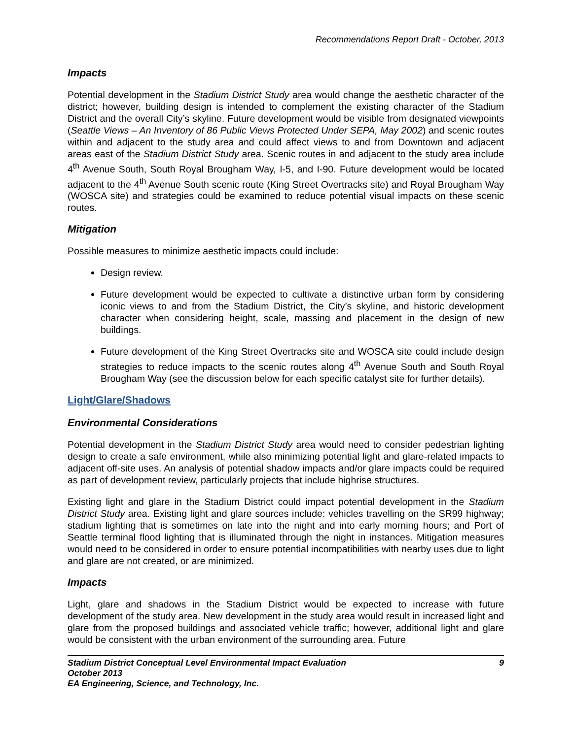Recommendations Report Draft - October, 2013
Impacts
Potential development in the Stadium District Study area would change the aesthetic character of the district; however, building design is intended to complement the existing character of the Stadium District and the overall City’s skyline. Future development would be visible from designated viewpoints (Seattle Views – An Inventory of 86 Public Views Protected Under SEPA, May 2002) and scenic routes within and adjacent to the study area and could affect views to and from Downtown and adjacent areas east of the Stadium District Study area. Scenic routes in and adjacent to the study area include 4<sup>th</sup> Avenue South, South Royal Brougham Way, I-5, and I-90. Future development would be located adjacent to the 4<sup>th</sup> Avenue South scenic route (King Street Overtracks site) and Royal Brougham Way (WOSCA site) and strategies could be examined to reduce potential visual impacts on these scenic routes.
Mitigation
Possible measures to minimize aesthetic impacts could include:
Design review.
Future development would be expected to cultivate a distinctive urban form by considering iconic views to and from the Stadium District, the City’s skyline, and historic development character when considering height, scale, massing and placement in the design of new buildings.
Future development of the King Street Overtracks site and WOSCA site could include design strategies to reduce impacts to the scenic routes along 4<sup>th</sup> Avenue South and South Royal Brougham Way (see the discussion below for each specific catalyst site for further details).
Light/Glare/Shadows
Environmental Considerations
Potential development in the Stadium District Study area would need to consider pedestrian lighting design to create a safe environment, while also minimizing potential light and glare-related impacts to adjacent off-site uses. An analysis of potential shadow impacts and/or glare impacts could be required as part of development review, particularly projects that include highrise structures.
Existing light and glare in the Stadium District could impact potential development in the Stadium District Study area. Existing light and glare sources include: vehicles travelling on the SR99 highway; stadium lighting that is sometimes on late into the night and into early morning hours; and Port of Seattle terminal flood lighting that is illuminated through the night in instances. Mitigation measures would need to be considered in order to ensure potential incompatibilities with nearby uses due to light and glare are not created, or are minimized.
Impacts
Light, glare and shadows in the Stadium District would be expected to increase with future development of the study area. New development in the study area would result in increased light and glare from the proposed buildings and associated vehicle traffic; however, additional light and glare would be consistent with the urban environment of the surrounding area. Future
Stadium District Conceptual Level Environmental Impact Evaluation 9
October 2013
EA Engineering, Science, and Technology, Inc.